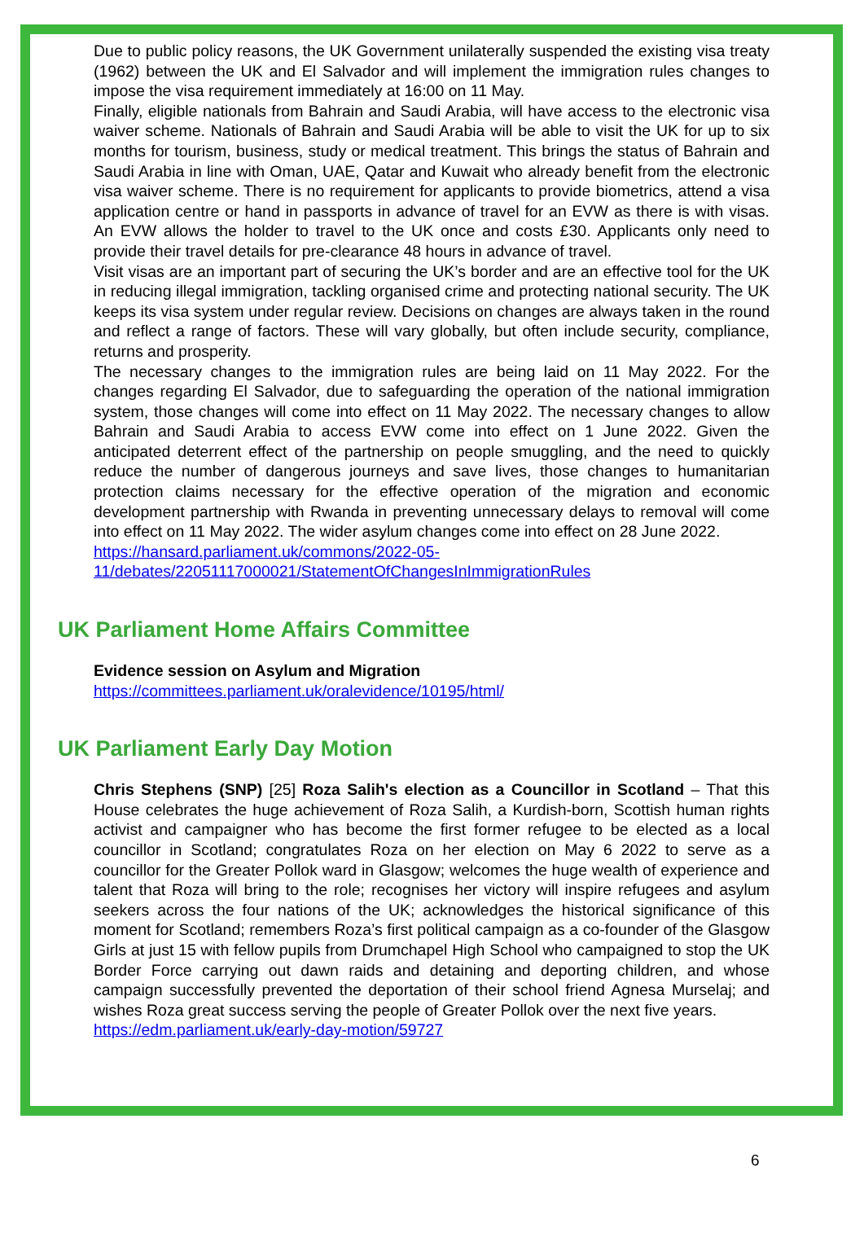Due to public policy reasons, the UK Government unilaterally suspended the existing visa treaty (1962) between the UK and El Salvador and will implement the immigration rules changes to impose the visa requirement immediately at 16:00 on 11 May.
Finally, eligible nationals from Bahrain and Saudi Arabia, will have access to the electronic visa waiver scheme. Nationals of Bahrain and Saudi Arabia will be able to visit the UK for up to six months for tourism, business, study or medical treatment. This brings the status of Bahrain and Saudi Arabia in line with Oman, UAE, Qatar and Kuwait who already benefit from the electronic visa waiver scheme. There is no requirement for applicants to provide biometrics, attend a visa application centre or hand in passports in advance of travel for an EVW as there is with visas. An EVW allows the holder to travel to the UK once and costs £30. Applicants only need to provide their travel details for pre-clearance 48 hours in advance of travel.
Visit visas are an important part of securing the UK’s border and are an effective tool for the UK in reducing illegal immigration, tackling organised crime and protecting national security. The UK keeps its visa system under regular review. Decisions on changes are always taken in the round and reflect a range of factors. These will vary globally, but often include security, compliance, returns and prosperity.
The necessary changes to the immigration rules are being laid on 11 May 2022. For the changes regarding El Salvador, due to safeguarding the operation of the national immigration system, those changes will come into effect on 11 May 2022. The necessary changes to allow Bahrain and Saudi Arabia to access EVW come into effect on 1 June 2022. Given the anticipated deterrent effect of the partnership on people smuggling, and the need to quickly reduce the number of dangerous journeys and save lives, those changes to humanitarian protection claims necessary for the effective operation of the migration and economic development partnership with Rwanda in preventing unnecessary delays to removal will come into effect on 11 May 2022. The wider asylum changes come into effect on 28 June 2022.
https://hansard.parliament.uk/commons/2022-05-11/debates/22051117000021/StatementOfChangesInImmigrationRules
UK Parliament Home Affairs Committee
Evidence session on Asylum and Migration
https://committees.parliament.uk/oralevidence/10195/html/
UK Parliament Early Day Motion
Chris Stephens (SNP) [25] Roza Salih's election as a Councillor in Scotland – That this House celebrates the huge achievement of Roza Salih, a Kurdish-born, Scottish human rights activist and campaigner who has become the first former refugee to be elected as a local councillor in Scotland; congratulates Roza on her election on May 6 2022 to serve as a councillor for the Greater Pollok ward in Glasgow; welcomes the huge wealth of experience and talent that Roza will bring to the role; recognises her victory will inspire refugees and asylum seekers across the four nations of the UK; acknowledges the historical significance of this moment for Scotland; remembers Roza’s first political campaign as a co-founder of the Glasgow Girls at just 15 with fellow pupils from Drumchapel High School who campaigned to stop the UK Border Force carrying out dawn raids and detaining and deporting children, and whose campaign successfully prevented the deportation of their school friend Agnesa Murselaj; and wishes Roza great success serving the people of Greater Pollok over the next five years.
https://edm.parliament.uk/early-day-motion/59727
6